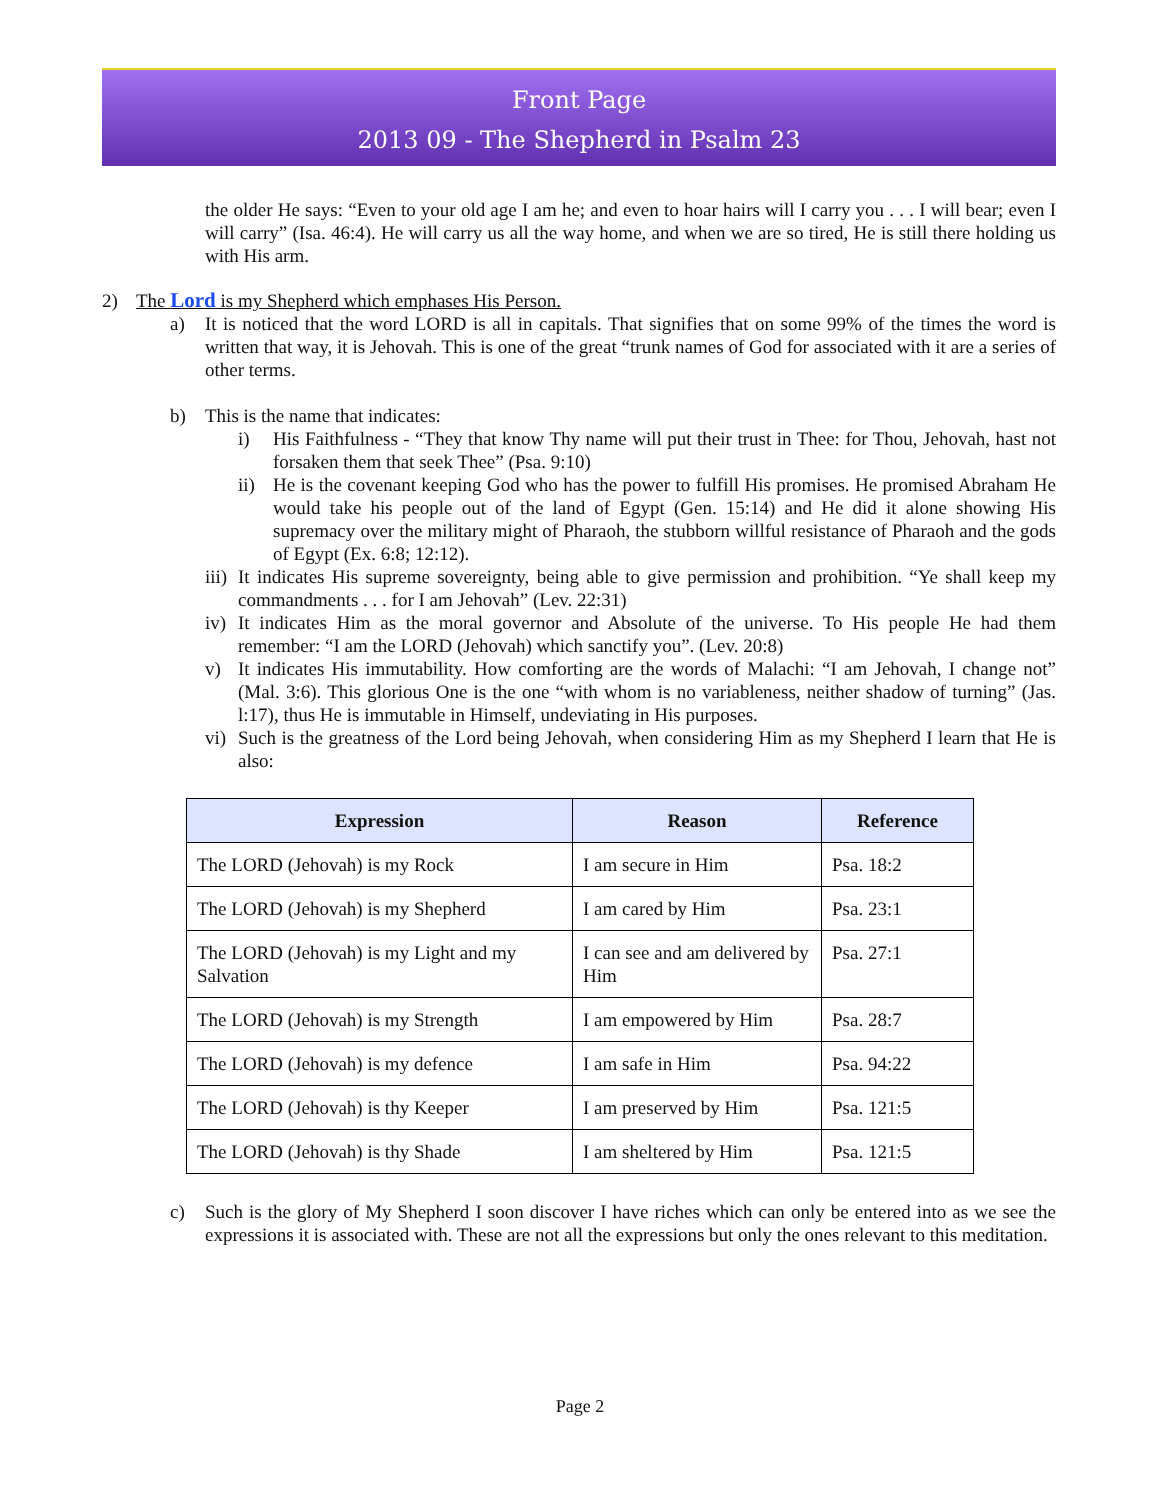Front Page
2013 09 - The Shepherd in Psalm 23
the older He says: “Even to your old age I am he; and even to hoar hairs will I carry you . . . I will bear; even I will carry” (Isa. 46:4). He will carry us all the way home, and when we are so tired, He is still there holding us with His arm.
2) The Lord is my Shepherd which emphases His Person.
a) It is noticed that the word LORD is all in capitals. That signifies that on some 99% of the times the word is written that way, it is Jehovah. This is one of the great “trunk names of God for associated with it are a series of other terms.
b) This is the name that indicates:
i) His Faithfulness - “They that know Thy name will put their trust in Thee: for Thou, Jehovah, hast not forsaken them that seek Thee” (Psa. 9:10)
ii) He is the covenant keeping God who has the power to fulfill His promises. He promised Abraham He would take his people out of the land of Egypt (Gen. 15:14) and He did it alone showing His supremacy over the military might of Pharaoh, the stubborn willful resistance of Pharaoh and the gods of Egypt (Ex. 6:8; 12:12).
iii) It indicates His supreme sovereignty, being able to give permission and prohibition. “Ye shall keep my commandments . . . for I am Jehovah” (Lev. 22:31)
iv) It indicates Him as the moral governor and Absolute of the universe. To His people He had them remember: “I am the LORD (Jehovah) which sanctify you”. (Lev. 20:8)
v) It indicates His immutability. How comforting are the words of Malachi: “I am Jehovah, I change not” (Mal. 3:6). This glorious One is the one “with whom is no variableness, neither shadow of turning” (Jas. l:17), thus He is immutable in Himself, undeviating in His purposes.
vi) Such is the greatness of the Lord being Jehovah, when considering Him as my Shepherd I learn that He is also:
| Expression | Reason | Reference |
| --- | --- | --- |
| The LORD (Jehovah) is my Rock | I am secure in Him | Psa. 18:2 |
| The LORD (Jehovah) is my Shepherd | I am cared by Him | Psa. 23:1 |
| The LORD (Jehovah) is my Light and my Salvation | I can see and am delivered by Him | Psa. 27:1 |
| The LORD (Jehovah) is my Strength | I am empowered by Him | Psa. 28:7 |
| The LORD (Jehovah) is my defence | I am safe in Him | Psa. 94:22 |
| The LORD (Jehovah) is thy Keeper | I am preserved by Him | Psa. 121:5 |
| The LORD (Jehovah) is thy Shade | I am sheltered by Him | Psa. 121:5 |
c) Such is the glory of My Shepherd I soon discover I have riches which can only be entered into as we see the expressions it is associated with. These are not all the expressions but only the ones relevant to this meditation.
Page 2